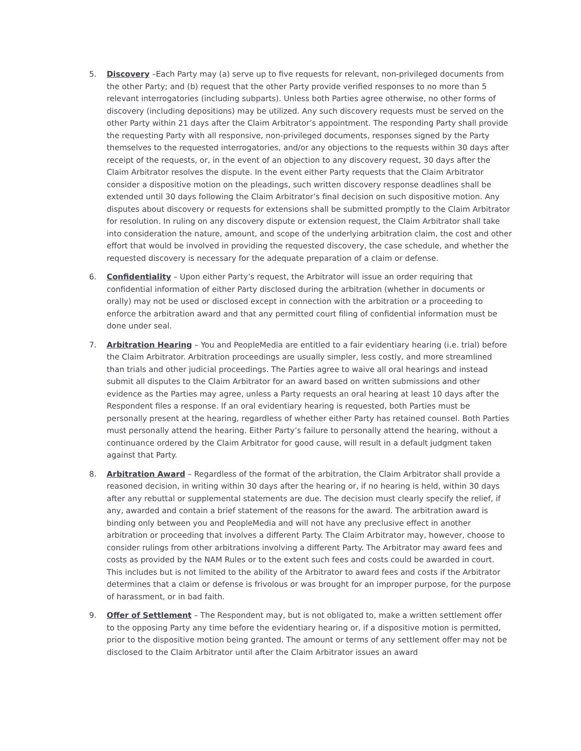5. Discovery –Each Party may (a) serve up to five requests for relevant, non-privileged documents from the other Party; and (b) request that the other Party provide verified responses to no more than 5 relevant interrogatories (including subparts). Unless both Parties agree otherwise, no other forms of discovery (including depositions) may be utilized. Any such discovery requests must be served on the other Party within 21 days after the Claim Arbitrator’s appointment. The responding Party shall provide the requesting Party with all responsive, non-privileged documents, responses signed by the Party themselves to the requested interrogatories, and/or any objections to the requests within 30 days after receipt of the requests, or, in the event of an objection to any discovery request, 30 days after the Claim Arbitrator resolves the dispute. In the event either Party requests that the Claim Arbitrator consider a dispositive motion on the pleadings, such written discovery response deadlines shall be extended until 30 days following the Claim Arbitrator’s final decision on such dispositive motion. Any disputes about discovery or requests for extensions shall be submitted promptly to the Claim Arbitrator for resolution. In ruling on any discovery dispute or extension request, the Claim Arbitrator shall take into consideration the nature, amount, and scope of the underlying arbitration claim, the cost and other effort that would be involved in providing the requested discovery, the case schedule, and whether the requested discovery is necessary for the adequate preparation of a claim or defense.
6. Confidentiality – Upon either Party’s request, the Arbitrator will issue an order requiring that confidential information of either Party disclosed during the arbitration (whether in documents or orally) may not be used or disclosed except in connection with the arbitration or a proceeding to enforce the arbitration award and that any permitted court filing of confidential information must be done under seal.
7. Arbitration Hearing – You and PeopleMedia are entitled to a fair evidentiary hearing (i.e. trial) before the Claim Arbitrator. Arbitration proceedings are usually simpler, less costly, and more streamlined than trials and other judicial proceedings. The Parties agree to waive all oral hearings and instead submit all disputes to the Claim Arbitrator for an award based on written submissions and other evidence as the Parties may agree, unless a Party requests an oral hearing at least 10 days after the Respondent files a response. If an oral evidentiary hearing is requested, both Parties must be personally present at the hearing, regardless of whether either Party has retained counsel. Both Parties must personally attend the hearing. Either Party’s failure to personally attend the hearing, without a continuance ordered by the Claim Arbitrator for good cause, will result in a default judgment taken against that Party.
8. Arbitration Award – Regardless of the format of the arbitration, the Claim Arbitrator shall provide a reasoned decision, in writing within 30 days after the hearing or, if no hearing is held, within 30 days after any rebuttal or supplemental statements are due. The decision must clearly specify the relief, if any, awarded and contain a brief statement of the reasons for the award. The arbitration award is binding only between you and PeopleMedia and will not have any preclusive effect in another arbitration or proceeding that involves a different Party. The Claim Arbitrator may, however, choose to consider rulings from other arbitrations involving a different Party. The Arbitrator may award fees and costs as provided by the NAM Rules or to the extent such fees and costs could be awarded in court. This includes but is not limited to the ability of the Arbitrator to award fees and costs if the Arbitrator determines that a claim or defense is frivolous or was brought for an improper purpose, for the purpose of harassment, or in bad faith.
9. Offer of Settlement – The Respondent may, but is not obligated to, make a written settlement offer to the opposing Party any time before the evidentiary hearing or, if a dispositive motion is permitted, prior to the dispositive motion being granted. The amount or terms of any settlement offer may not be disclosed to the Claim Arbitrator until after the Claim Arbitrator issues an award